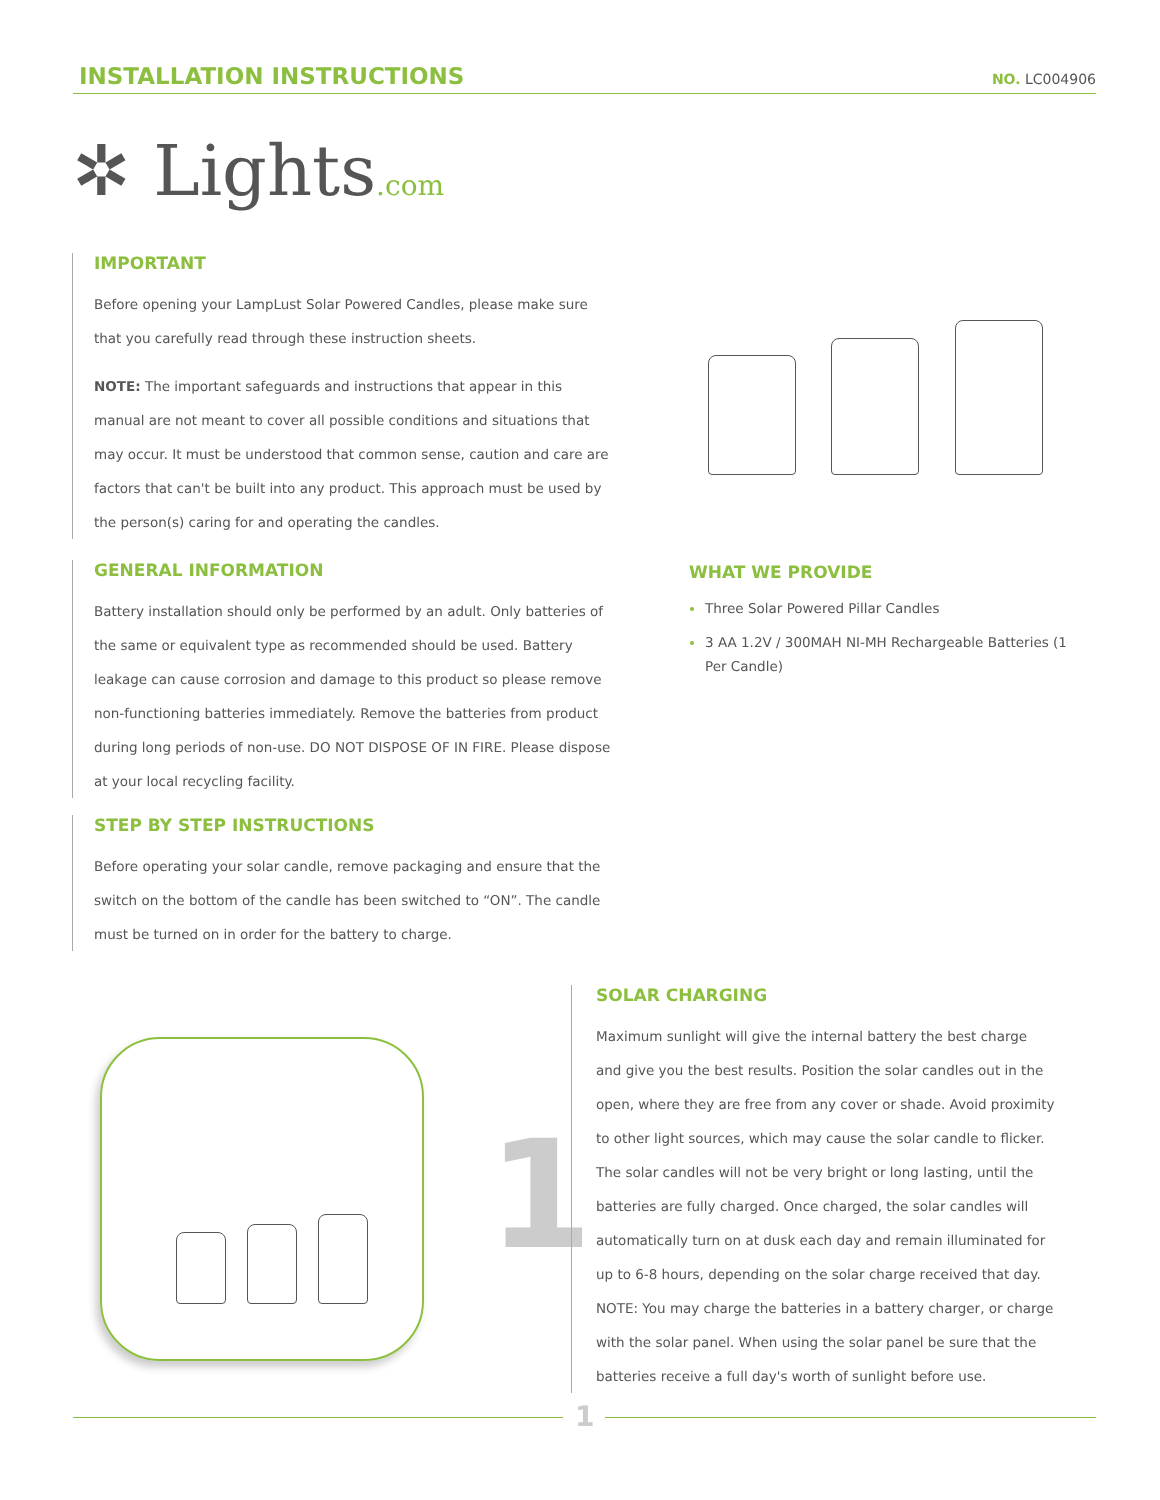INSTALLATION INSTRUCTIONS
NO. LC004906
✲ Lights.com
IMPORTANT
Before opening your LampLust Solar Powered Candles, please make sure that you carefully read through these instruction sheets.
NOTE: The important safeguards and instructions that appear in this manual are not meant to cover all possible conditions and situations that may occur. It must be understood that common sense, caution and care are factors that can't be built into any product. This approach must be used by the person(s) caring for and operating the candles.
GENERAL INFORMATION
Battery installation should only be performed by an adult. Only batteries of the same or equivalent type as recommended should be used. Battery leakage can cause corrosion and damage to this product so please remove non-functioning batteries immediately. Remove the batteries from product during long periods of non-use. DO NOT DISPOSE OF IN FIRE. Please dispose at your local recycling facility.
STEP BY STEP INSTRUCTIONS
Before operating your solar candle, remove packaging and ensure that the switch on the bottom of the candle has been switched to “ON”. The candle must be turned on in order for the battery to charge.
WHAT WE PROVIDE
Three Solar Powered Pillar Candles
3 AA 1.2V / 300MAH NI-MH Rechargeable Batteries (1 Per Candle)
1
SOLAR CHARGING
Maximum sunlight will give the internal battery the best charge and give you the best results. Position the solar candles out in the open, where they are free from any cover or shade. Avoid proximity to other light sources, which may cause the solar candle to flicker. The solar candles will not be very bright or long lasting, until the batteries are fully charged. Once charged, the solar candles will automatically turn on at dusk each day and remain illuminated for up to 6-8 hours, depending on the solar charge received that day. NOTE: You may charge the batteries in a battery charger, or charge with the solar panel. When using the solar panel be sure that the batteries receive a full day's worth of sunlight before use.
1